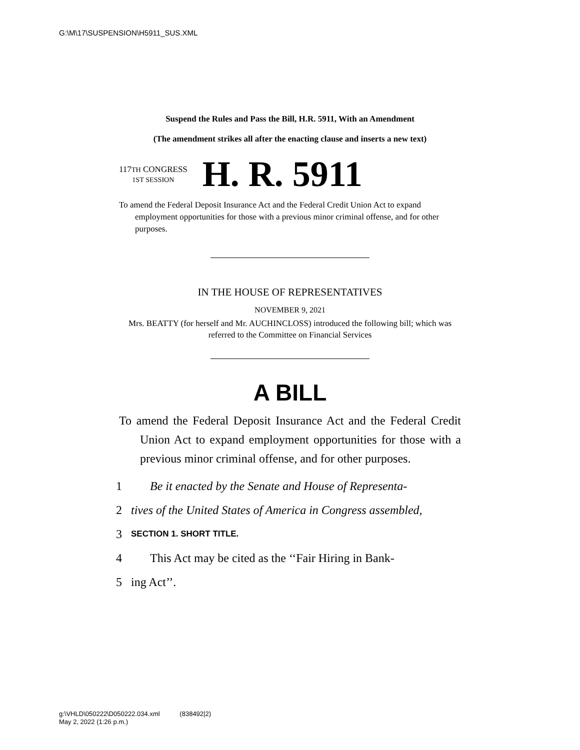G:\M\17\SUSPENSION\H5911_SUS.XML
Suspend the Rules and Pass the Bill, H.R. 5911, With an Amendment
(The amendment strikes all after the enacting clause and inserts a new text)
117TH CONGRESS
1ST SESSION
H. R. 5911
To amend the Federal Deposit Insurance Act and the Federal Credit Union Act to expand employment opportunities for those with a previous minor criminal offense, and for other purposes.
IN THE HOUSE OF REPRESENTATIVES
NOVEMBER 9, 2021
Mrs. BEATTY (for herself and Mr. AUCHINCLOSS) introduced the following bill; which was referred to the Committee on Financial Services
A BILL
To amend the Federal Deposit Insurance Act and the Federal Credit Union Act to expand employment opportunities for those with a previous minor criminal offense, and for other purposes.
1 Be it enacted by the Senate and House of Representa-
2 tives of the United States of America in Congress assembled,
3 SECTION 1. SHORT TITLE.
4 This Act may be cited as the ‘‘Fair Hiring in Bank-
5 ing Act’’.
g:\VHLD\050222\D050222.034.xml (838492|2)
May 2, 2022 (1:26 p.m.)